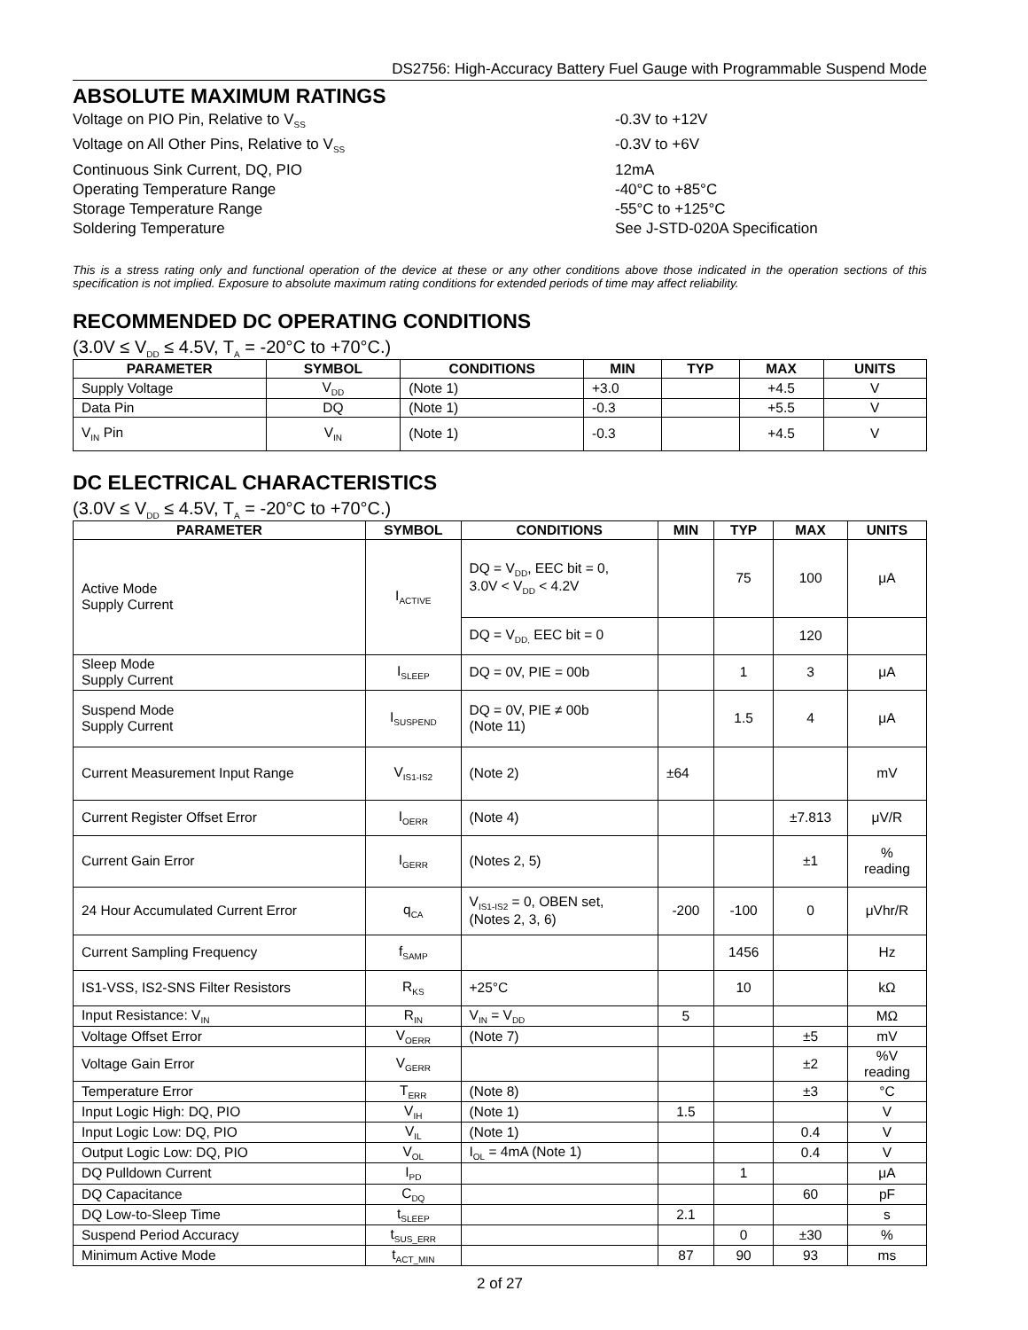DS2756: High-Accuracy Battery Fuel Gauge with Programmable Suspend Mode
ABSOLUTE MAXIMUM RATINGS
Voltage on PIO Pin, Relative to V<sub>SS</sub>
-0.3V to +12V
Voltage on All Other Pins, Relative to V<sub>SS</sub>
-0.3V to +6V
Continuous Sink Current, DQ, PIO
12mA
Operating Temperature Range
-40°C to +85°C
Storage Temperature Range
-55°C to +125°C
Soldering Temperature
See J-STD-020A Specification
This is a stress rating only and functional operation of the device at these or any other conditions above those indicated in the operation sections of this specification is not implied. Exposure to absolute maximum rating conditions for extended periods of time may affect reliability.
RECOMMENDED DC OPERATING CONDITIONS
(3.0V ≤ V<sub>DD</sub> ≤ 4.5V, T<sub>A</sub> = -20°C to +70°C.)
| PARAMETER | SYMBOL | CONDITIONS | MIN | TYP | MAX | UNITS |
| --- | --- | --- | --- | --- | --- | --- |
| Supply Voltage | V<sub>DD</sub> | (Note 1) | +3.0 | | +4.5 | V |
| Data Pin | DQ | (Note 1) | -0.3 | | +5.5 | V |
| V<sub>IN</sub> Pin | V<sub>IN</sub> | (Note 1) | -0.3 | | +4.5 | V |
DC ELECTRICAL CHARACTERISTICS
(3.0V ≤ V<sub>DD</sub> ≤ 4.5V, T<sub>A</sub> = -20°C to +70°C.)
| PARAMETER | SYMBOL | CONDITIONS | MIN | TYP | MAX | UNITS |
| --- | --- | --- | --- | --- | --- | --- |
| Active Mode Supply Current | I<sub>ACTIVE</sub> | DQ = V<sub>DD</sub>, EEC bit = 0, 3.0V < V<sub>DD</sub> < 4.2V | | 75 | 100 | μA |
| | | DQ = V<sub>DD,</sub> EEC bit = 0 | | | 120 | |
| Sleep Mode Supply Current | I<sub>SLEEP</sub> | DQ = 0V, PIE = 00b | | 1 | 3 | μA |
| Suspend Mode Supply Current | I<sub>SUSPEND</sub> | DQ = 0V, PIE ≠ 00b (Note 11) | | 1.5 | 4 | μA |
| Current Measurement Input Range | V<sub>IS1-IS2</sub> | (Note 2) | ±64 | | | mV |
| Current Register Offset Error | I<sub>OERR</sub> | (Note 4) | | | ±7.813 | μV/R |
| Current Gain Error | I<sub>GERR</sub> | (Notes 2, 5) | | | ±1 | % reading |
| 24 Hour Accumulated Current Error | q<sub>CA</sub> | V<sub>IS1-IS2</sub> = 0, OBEN set, (Notes 2, 3, 6) | -200 | -100 | 0 | μVhr/R |
| Current Sampling Frequency | f<sub>SAMP</sub> | | | 1456 | | Hz |
| IS1-VSS, IS2-SNS Filter Resistors | R<sub>KS</sub> | +25°C | | 10 | | kΩ |
| Input Resistance: V<sub>IN</sub> | R<sub>IN</sub> | V<sub>IN</sub> = V<sub>DD</sub> | 5 | | | MΩ |
| Voltage Offset Error | V<sub>OERR</sub> | (Note 7) | | | ±5 | mV |
| Voltage Gain Error | V<sub>GERR</sub> | | | | ±2 | %V reading |
| Temperature Error | T<sub>ERR</sub> | (Note 8) | | | ±3 | °C |
| Input Logic High: DQ, PIO | V<sub>IH</sub> | (Note 1) | 1.5 | | | V |
| Input Logic Low: DQ, PIO | V<sub>IL</sub> | (Note 1) | | | 0.4 | V |
| Output Logic Low: DQ, PIO | V<sub>OL</sub> | I<sub>OL</sub> = 4mA (Note 1) | | | 0.4 | V |
| DQ Pulldown Current | I<sub>PD</sub> | | | 1 | | μA |
| DQ Capacitance | C<sub>DQ</sub> | | | | 60 | pF |
| DQ Low-to-Sleep Time | t<sub>SLEEP</sub> | | 2.1 | | | s |
| Suspend Period Accuracy | t<sub>SUS_ERR</sub> | | | 0 | ±30 | % |
| Minimum Active Mode | t<sub>ACT_MIN</sub> | | 87 | 90 | 93 | ms |
2 of 27